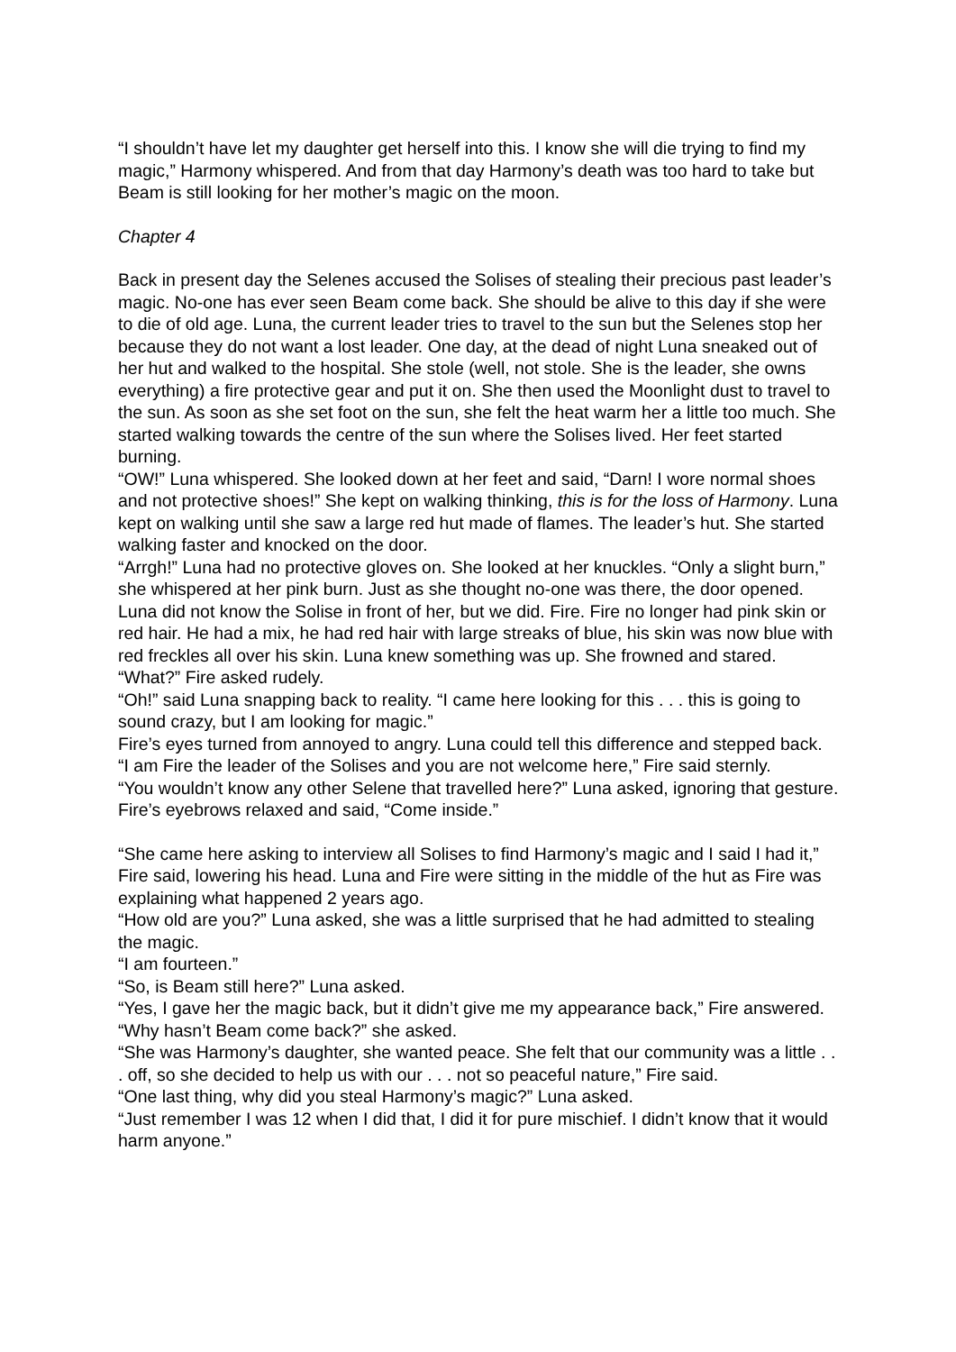“I shouldn’t have let my daughter get herself into this. I know she will die trying to find my magic,” Harmony whispered. And from that day Harmony’s death was too hard to take but Beam is still looking for her mother’s magic on the moon.
Chapter 4
Back in present day the Selenes accused the Solises of stealing their precious past leader’s magic. No-one has ever seen Beam come back. She should be alive to this day if she were to die of old age. Luna, the current leader tries to travel to the sun but the Selenes stop her because they do not want a lost leader. One day, at the dead of night Luna sneaked out of her hut and walked to the hospital. She stole (well, not stole. She is the leader, she owns everything) a fire protective gear and put it on. She then used the Moonlight dust to travel to the sun. As soon as she set foot on the sun, she felt the heat warm her a little too much. She started walking towards the centre of the sun where the Solises lived. Her feet started burning.
“OW!” Luna whispered. She looked down at her feet and said, “Darn! I wore normal shoes and not protective shoes!” She kept on walking thinking, this is for the loss of Harmony. Luna kept on walking until she saw a large red hut made of flames. The leader’s hut. She started walking faster and knocked on the door.
“Arrgh!” Luna had no protective gloves on. She looked at her knuckles. “Only a slight burn,” she whispered at her pink burn. Just as she thought no-one was there, the door opened. Luna did not know the Solise in front of her, but we did. Fire. Fire no longer had pink skin or red hair. He had a mix, he had red hair with large streaks of blue, his skin was now blue with red freckles all over his skin. Luna knew something was up. She frowned and stared.
“What?” Fire asked rudely.
“Oh!” said Luna snapping back to reality. “I came here looking for this . . . this is going to sound crazy, but I am looking for magic.”
Fire’s eyes turned from annoyed to angry. Luna could tell this difference and stepped back.
“I am Fire the leader of the Solises and you are not welcome here,” Fire said sternly.
“You wouldn’t know any other Selene that travelled here?” Luna asked, ignoring that gesture. Fire’s eyebrows relaxed and said, “Come inside.”
“She came here asking to interview all Solises to find Harmony’s magic and I said I had it,” Fire said, lowering his head. Luna and Fire were sitting in the middle of the hut as Fire was explaining what happened 2 years ago.
“How old are you?” Luna asked, she was a little surprised that he had admitted to stealing the magic.
“I am fourteen.”
“So, is Beam still here?” Luna asked.
“Yes, I gave her the magic back, but it didn’t give me my appearance back,” Fire answered.
“Why hasn’t Beam come back?” she asked.
“She was Harmony’s daughter, she wanted peace. She felt that our community was a little . . . off, so she decided to help us with our . . . not so peaceful nature,” Fire said.
“One last thing, why did you steal Harmony’s magic?” Luna asked.
“Just remember I was 12 when I did that, I did it for pure mischief. I didn’t know that it would harm anyone.”